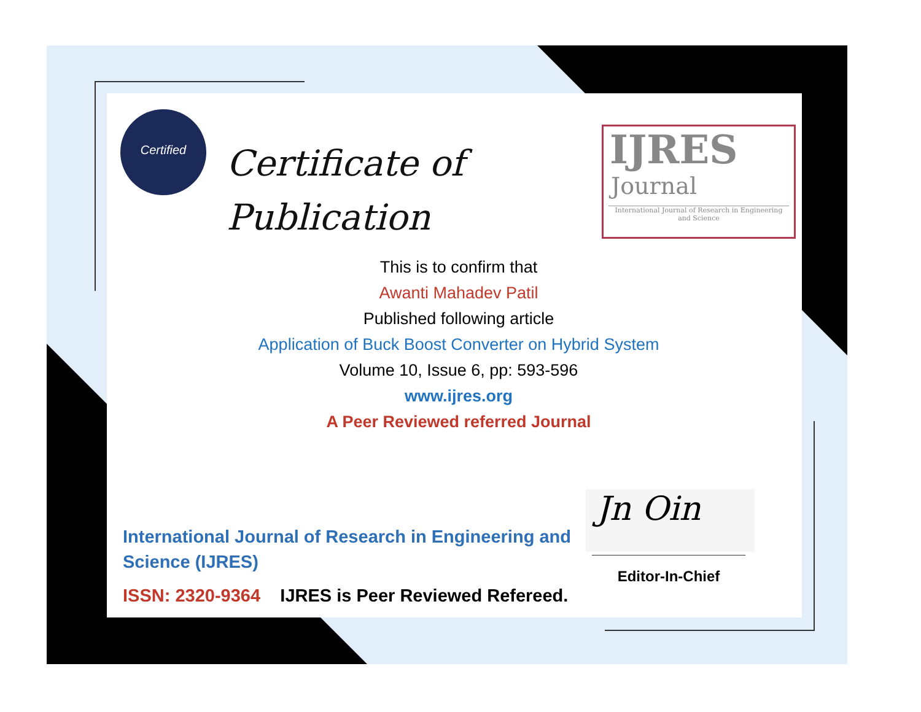Certified
Certificate of
Publication
IJRES
Journal
International Journal of Research in Engineering and Science
This is to confirm that
Awanti Mahadev Patil
Published following article
Application of Buck Boost Converter on Hybrid System
Volume 10, Issue 6, pp: 593-596
www.ijres.org
A Peer Reviewed referred Journal
International Journal of Research in Engineering and Science (IJRES)
ISSN: 2320-9364 IJRES is Peer Reviewed Refereed.
Jn Oin
Editor-In-Chief